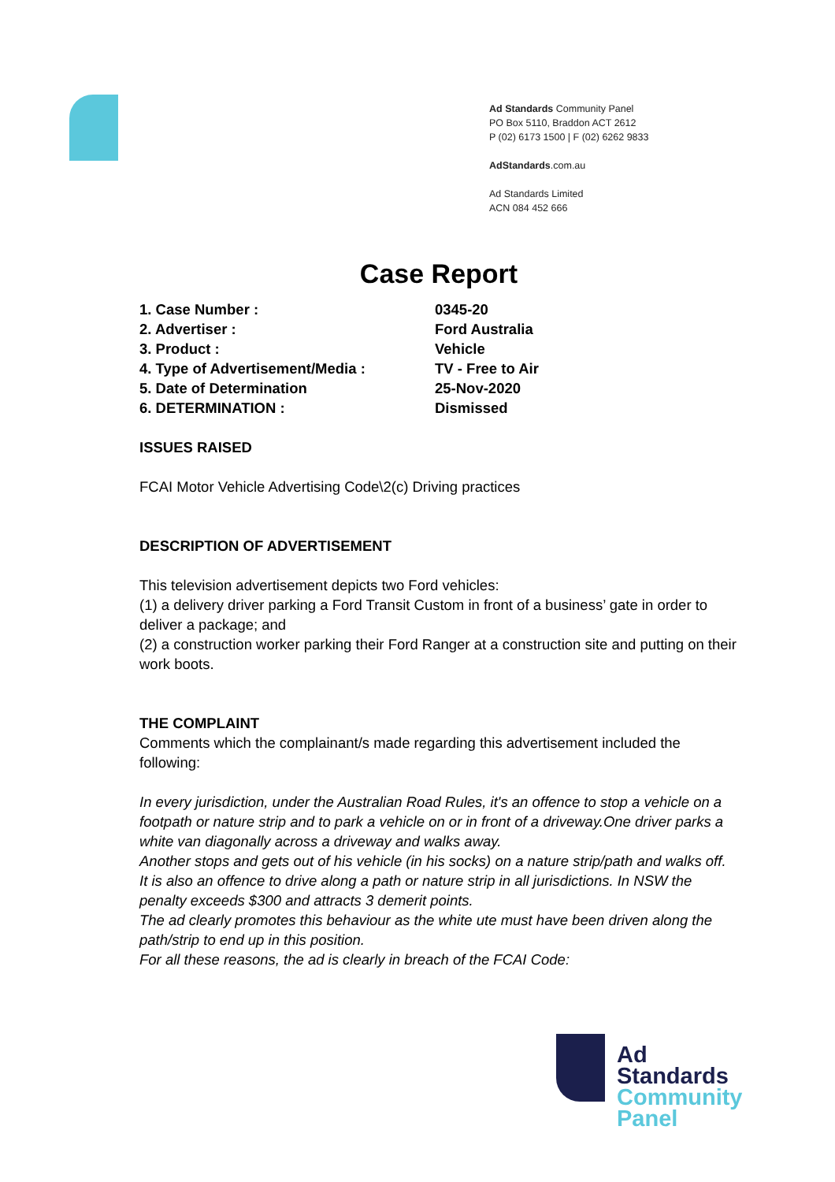Ad Standards Community Panel
PO Box 5110, Braddon ACT 2612
P (02) 6173 1500 | F (02) 6262 9833
AdStandards.com.au
Ad Standards Limited
ACN 084 452 666
Case Report
| 1. Case Number : | 0345-20 |
| 2. Advertiser : | Ford Australia |
| 3. Product : | Vehicle |
| 4. Type of Advertisement/Media : | TV - Free to Air |
| 5. Date of Determination | 25-Nov-2020 |
| 6. DETERMINATION : | Dismissed |
ISSUES RAISED
FCAI Motor Vehicle Advertising Code\2(c) Driving practices
DESCRIPTION OF ADVERTISEMENT
This television advertisement depicts two Ford vehicles:
(1) a delivery driver parking a Ford Transit Custom in front of a business’ gate in order to deliver a package; and
(2) a construction worker parking their Ford Ranger at a construction site and putting on their work boots.
THE COMPLAINT
Comments which the complainant/s made regarding this advertisement included the following:
In every jurisdiction, under the Australian Road Rules, it's an offence to stop a vehicle on a footpath or nature strip and to park a vehicle on or in front of a driveway.One driver parks a white van diagonally across a driveway and walks away.
Another stops and gets out of his vehicle (in his socks) on a nature strip/path and walks off.
It is also an offence to drive along a path or nature strip in all jurisdictions. In NSW the penalty exceeds $300 and attracts 3 demerit points.
The ad clearly promotes this behaviour as the white ute must have been driven along the path/strip to end up in this position.
For all these reasons, the ad is clearly in breach of the FCAI Code:
Ad
Standards
Community
Panel